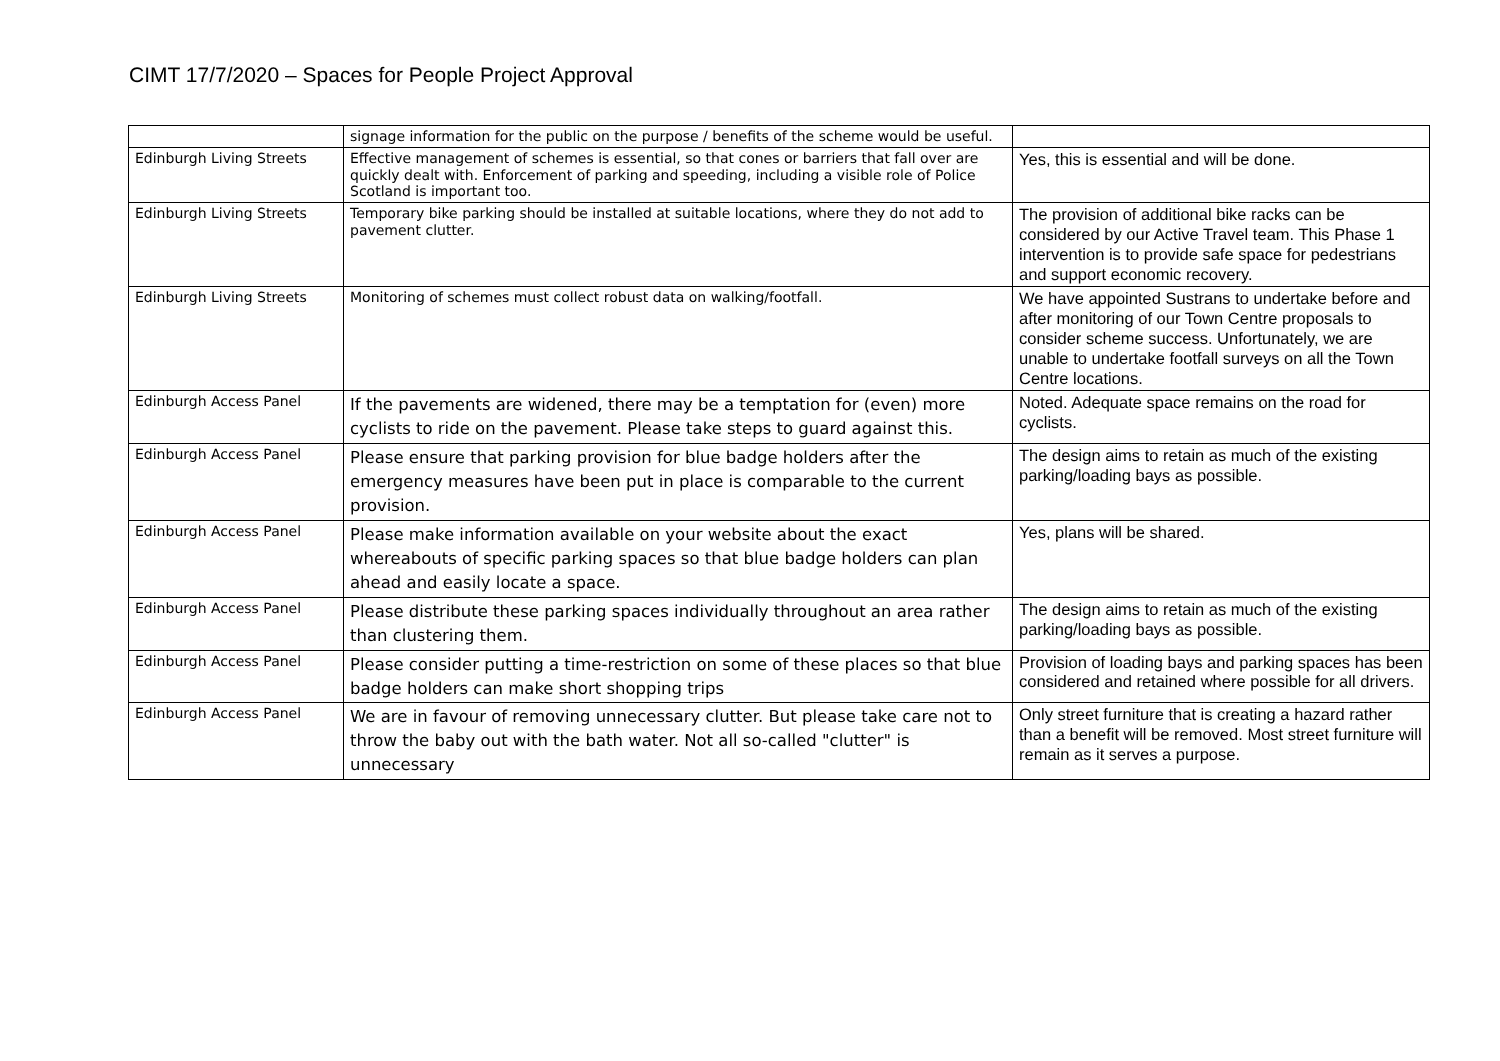CIMT 17/7/2020 – Spaces for People Project Approval
| | signage information for the public on the purpose / benefits of the scheme would be useful. | |
| Edinburgh Living Streets | Effective management of schemes is essential, so that cones or barriers that fall over are quickly dealt with. Enforcement of parking and speeding, including a visible role of Police Scotland is important too. | Yes, this is essential and will be done. |
| Edinburgh Living Streets | Temporary bike parking should be installed at suitable locations, where they do not add to pavement clutter. | The provision of additional bike racks can be considered by our Active Travel team. This Phase 1 intervention is to provide safe space for pedestrians and support economic recovery. |
| Edinburgh Living Streets | Monitoring of schemes must collect robust data on walking/footfall. | We have appointed Sustrans to undertake before and after monitoring of our Town Centre proposals to consider scheme success. Unfortunately, we are unable to undertake footfall surveys on all the Town Centre locations. |
| Edinburgh Access Panel | If the pavements are widened, there may be a temptation for (even) more cyclists to ride on the pavement. Please take steps to guard against this. | Noted. Adequate space remains on the road for cyclists. |
| Edinburgh Access Panel | Please ensure that parking provision for blue badge holders after the emergency measures have been put in place is comparable to the current provision. | The design aims to retain as much of the existing parking/loading bays as possible. |
| Edinburgh Access Panel | Please make information available on your website about the exact whereabouts of specific parking spaces so that blue badge holders can plan ahead and easily locate a space. | Yes, plans will be shared. |
| Edinburgh Access Panel | Please distribute these parking spaces individually throughout an area rather than clustering them. | The design aims to retain as much of the existing parking/loading bays as possible. |
| Edinburgh Access Panel | Please consider putting a time-restriction on some of these places so that blue badge holders can make short shopping trips | Provision of loading bays and parking spaces has been considered and retained where possible for all drivers. |
| Edinburgh Access Panel | We are in favour of removing unnecessary clutter. But please take care not to throw the baby out with the bath water. Not all so-called "clutter" is unnecessary | Only street furniture that is creating a hazard rather than a benefit will be removed. Most street furniture will remain as it serves a purpose. |